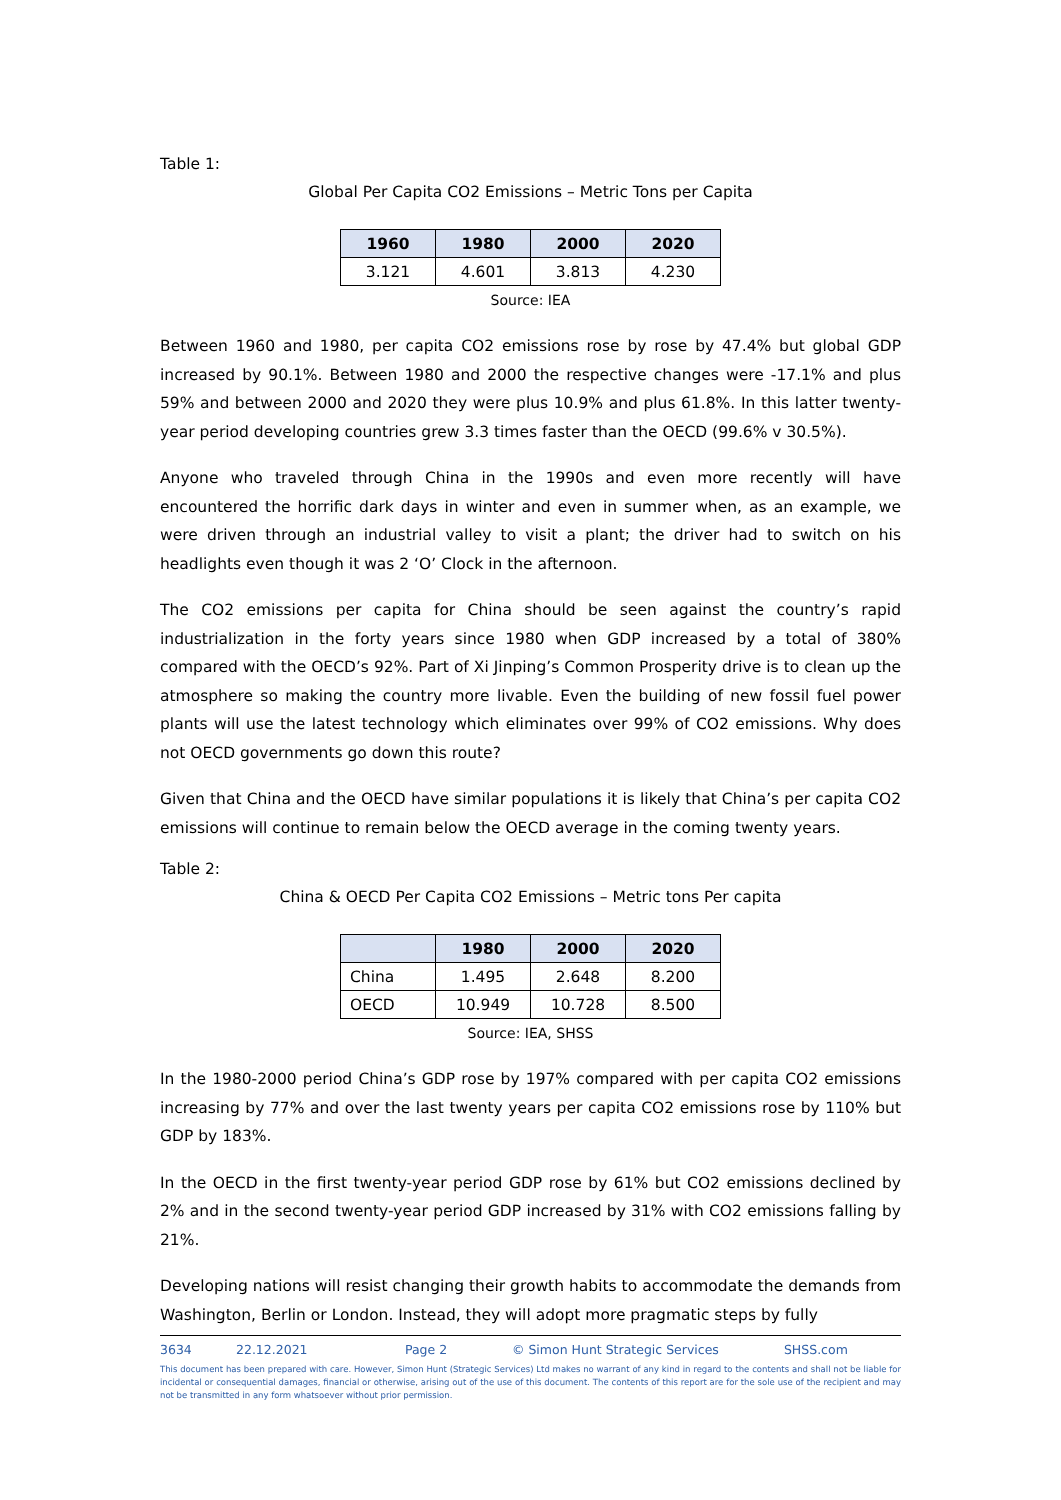Table 1:
Global Per Capita CO2 Emissions – Metric Tons per Capita
| 1960 | 1980 | 2000 | 2020 |
| --- | --- | --- | --- |
| 3.121 | 4.601 | 3.813 | 4.230 |
Source: IEA
Between 1960 and 1980, per capita CO2 emissions rose by rose by 47.4% but global GDP increased by 90.1%. Between 1980 and 2000 the respective changes were -17.1% and plus 59% and between 2000 and 2020 they were plus 10.9% and plus 61.8%. In this latter twenty-year period developing countries grew 3.3 times faster than the OECD (99.6% v 30.5%).
Anyone who traveled through China in the 1990s and even more recently will have encountered the horrific dark days in winter and even in summer when, as an example, we were driven through an industrial valley to visit a plant; the driver had to switch on his headlights even though it was 2 ‘O’ Clock in the afternoon.
The CO2 emissions per capita for China should be seen against the country’s rapid industrialization in the forty years since 1980 when GDP increased by a total of 380% compared with the OECD’s 92%. Part of Xi Jinping’s Common Prosperity drive is to clean up the atmosphere so making the country more livable. Even the building of new fossil fuel power plants will use the latest technology which eliminates over 99% of CO2 emissions. Why does not OECD governments go down this route?
Given that China and the OECD have similar populations it is likely that China’s per capita CO2 emissions will continue to remain below the OECD average in the coming twenty years.
Table 2:
China & OECD Per Capita CO2 Emissions – Metric tons Per capita
| | 1980 | 2000 | 2020 |
| --- | --- | --- | --- |
| China | 1.495 | 2.648 | 8.200 |
| OECD | 10.949 | 10.728 | 8.500 |
Source: IEA, SHSS
In the 1980-2000 period China’s GDP rose by 197% compared with per capita CO2 emissions increasing by 77% and over the last twenty years per capita CO2 emissions rose by 110% but GDP by 183%.
In the OECD in the first twenty-year period GDP rose by 61% but CO2 emissions declined by 2% and in the second twenty-year period GDP increased by 31% with CO2 emissions falling by 21%.
Developing nations will resist changing their growth habits to accommodate the demands from Washington, Berlin or London. Instead, they will adopt more pragmatic steps by fully
3634 22.12.2021 Page 2 © Simon Hunt Strategic Services SHSS.com
This document has been prepared with care. However, Simon Hunt (Strategic Services) Ltd makes no warrant of any kind in regard to the contents and shall not be liable for incidental or consequential damages, financial or otherwise, arising out of the use of this document. The contents of this report are for the sole use of the recipient and may not be transmitted in any form whatsoever without prior permission.